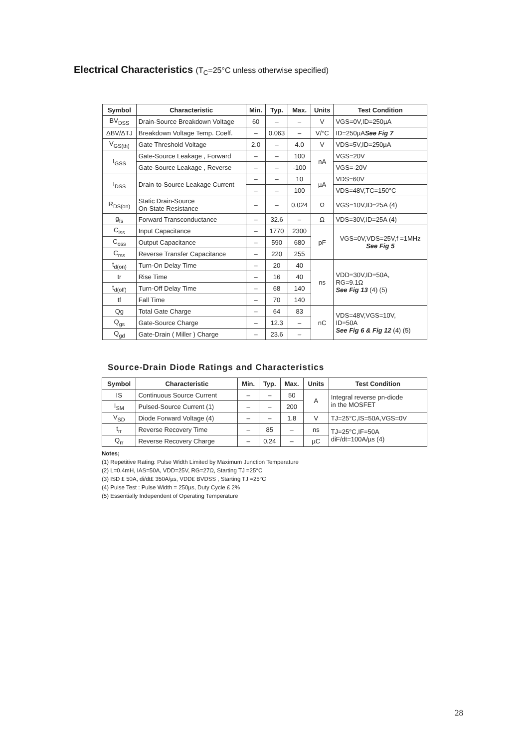Electrical Characteristics (T<sub>C</sub>=25°C unless otherwise specified)
| Symbol | Characteristic | Min. | Typ. | Max. | Units | Test Condition |
| --- | --- | --- | --- | --- | --- | --- |
| BV<sub>DSS</sub> | Drain-Source Breakdown Voltage | 60 | – | – | V | VGS=0V,ID=250µA |
| ΔBV/ΔTJ | Breakdown Voltage Temp. Coeff. | – | 0.063 | – | V/°C | ID=250µA See Fig 7 |
| V<sub>GS(th)</sub> | Gate Threshold Voltage | 2.0 | – | 4.0 | V | VDS=5V,ID=250µA |
| I<sub>GSS</sub> | Gate-Source Leakage , Forward | – | – | 100 | nA | VGS=20V |
| | Gate-Source Leakage , Reverse | – | – | -100 | | VGS=-20V |
| I<sub>DSS</sub> | Drain-to-Source Leakage Current | – | – | 10 | µA | VDS=60V |
| | | – | – | 100 | | VDS=48V,TC=150°C |
| R<sub>DS(on)</sub> | Static Drain-Source On-State Resistance | – | – | 0.024 | Ω | VGS=10V,ID=25A (4) |
| g<sub>fs</sub> | Forward Transconductance | – | 32.6 | – | Ω | VDS=30V,ID=25A (4) |
| C<sub>iss</sub> | Input Capacitance | – | 1770 | 2300 | pF | VGS=0V,VDS=25V,f =1MHz See Fig 5 |
| C<sub>oss</sub> | Output Capacitance | – | 590 | 680 | | |
| C<sub>rss</sub> | Reverse Transfer Capacitance | – | 220 | 255 | | |
| t<sub>d(on)</sub> | Turn-On Delay Time | – | 20 | 40 | ns | VDD=30V,ID=50A, RG=9.1Ω See Fig 13 (4) (5) |
| tr | Rise Time | – | 16 | 40 | | |
| t<sub>d(off)</sub> | Turn-Off Delay Time | – | 68 | 140 | | |
| tf | Fall Time | – | 70 | 140 | | |
| Qg | Total Gate Charge | – | 64 | 83 | nC | VDS=48V,VGS=10V, ID=50A See Fig 6 & Fig 12 (4) (5) |
| Q<sub>gs</sub> | Gate-Source Charge | – | 12.3 | – | | |
| Q<sub>gd</sub> | Gate-Drain ( Miller ) Charge | – | 23.6 | – | | |
Source-Drain Diode Ratings and Characteristics
| Symbol | Characteristic | Min. | Typ. | Max. | Units | Test Condition |
| --- | --- | --- | --- | --- | --- | --- |
| IS | Continuous Source Current | – | – | 50 | A | Integral reverse pn-diode in the MOSFET |
| I<sub>SM</sub> | Pulsed-Source Current (1) | – | – | 200 | | |
| V<sub>SD</sub> | Diode Forward Voltage (4) | – | – | 1.8 | V | TJ=25°C,IS=50A,VGS=0V |
| t<sub>rr</sub> | Reverse Recovery Time | – | 85 | – | ns | TJ=25°C,IF=50A diF/dt=100A/µs (4) |
| Q<sub>rr</sub> | Reverse Recovery Charge | – | 0.24 | – | µC | |
Notes;
(1) Repetitive Rating: Pulse Width Limited by Maximum Junction Temperature
(2) L=0.4mH, IAS=50A, VDD=25V, RG=27Ω, Starting TJ =25°C
(3) ISD £ 50A, di/dt£ 350A/µs, VDD£ BVDSS , Starting TJ =25°C
(4) Pulse Test : Pulse Width = 250µs, Duty Cycle £ 2%
(5) Essentially Independent of Operating Temperature
28